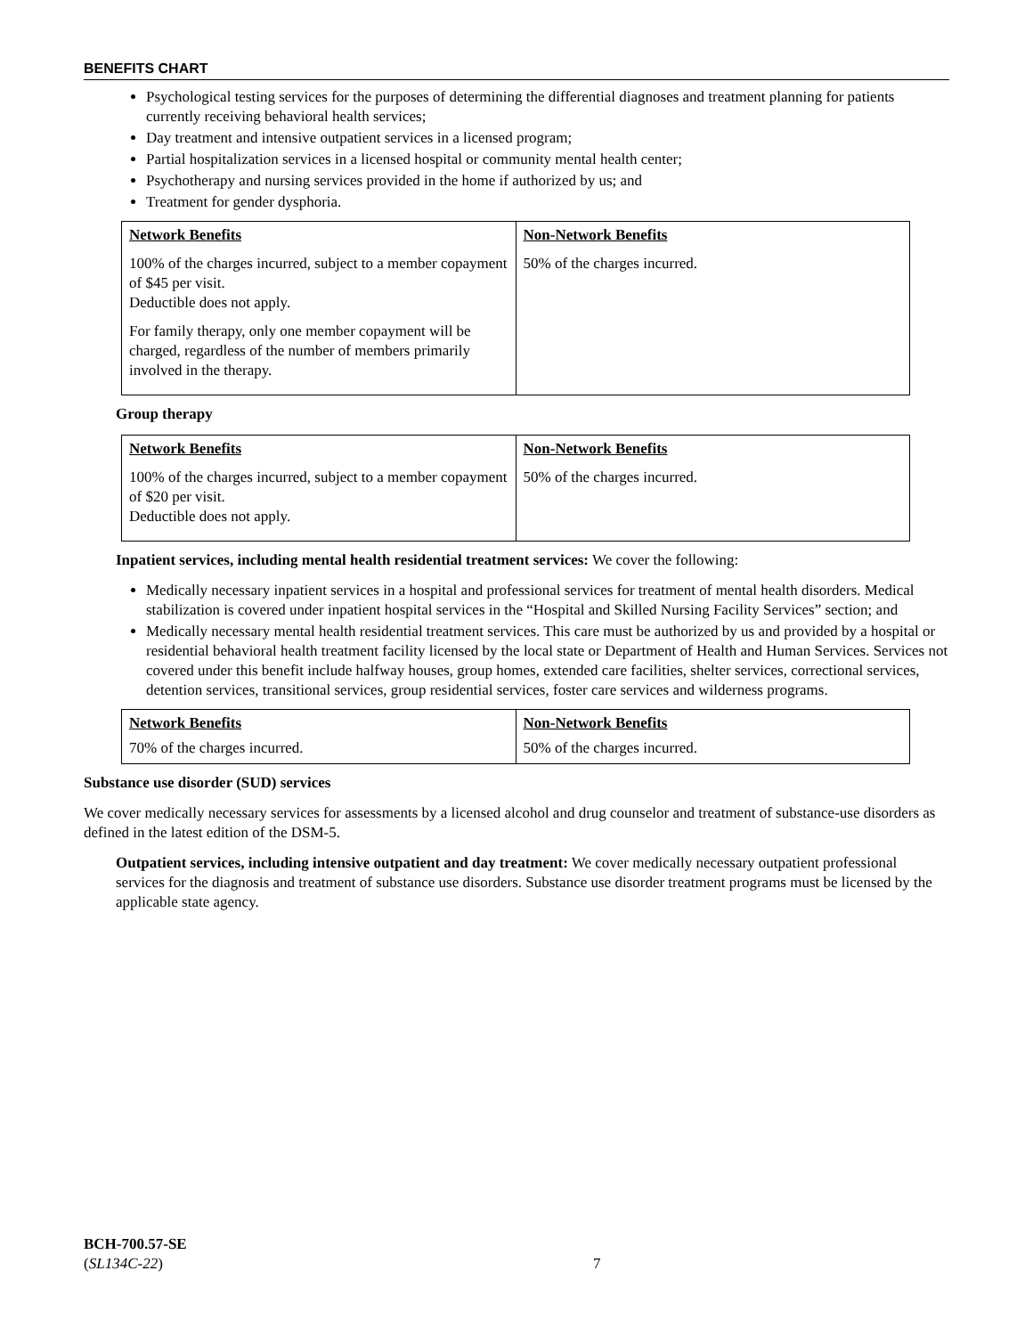BENEFITS CHART
Psychological testing services for the purposes of determining the differential diagnoses and treatment planning for patients currently receiving behavioral health services;
Day treatment and intensive outpatient services in a licensed program;
Partial hospitalization services in a licensed hospital or community mental health center;
Psychotherapy and nursing services provided in the home if authorized by us; and
Treatment for gender dysphoria.
| Network Benefits | Non-Network Benefits |
| --- | --- |
| 100% of the charges incurred, subject to a member copayment of $45 per visit. Deductible does not apply. For family therapy, only one member copayment will be charged, regardless of the number of members primarily involved in the therapy. | 50% of the charges incurred. |
Group therapy
| Network Benefits | Non-Network Benefits |
| --- | --- |
| 100% of the charges incurred, subject to a member copayment of $20 per visit. Deductible does not apply. | 50% of the charges incurred. |
Inpatient services, including mental health residential treatment services: We cover the following:
Medically necessary inpatient services in a hospital and professional services for treatment of mental health disorders. Medical stabilization is covered under inpatient hospital services in the “Hospital and Skilled Nursing Facility Services” section; and
Medically necessary mental health residential treatment services. This care must be authorized by us and provided by a hospital or residential behavioral health treatment facility licensed by the local state or Department of Health and Human Services. Services not covered under this benefit include halfway houses, group homes, extended care facilities, shelter services, correctional services, detention services, transitional services, group residential services, foster care services and wilderness programs.
| Network Benefits | Non-Network Benefits |
| --- | --- |
| 70% of the charges incurred. | 50% of the charges incurred. |
Substance use disorder (SUD) services
We cover medically necessary services for assessments by a licensed alcohol and drug counselor and treatment of substance-use disorders as defined in the latest edition of the DSM-5.
Outpatient services, including intensive outpatient and day treatment: We cover medically necessary outpatient professional services for the diagnosis and treatment of substance use disorders. Substance use disorder treatment programs must be licensed by the applicable state agency.
BCH-700.57-SE
(SL134C-22)
7